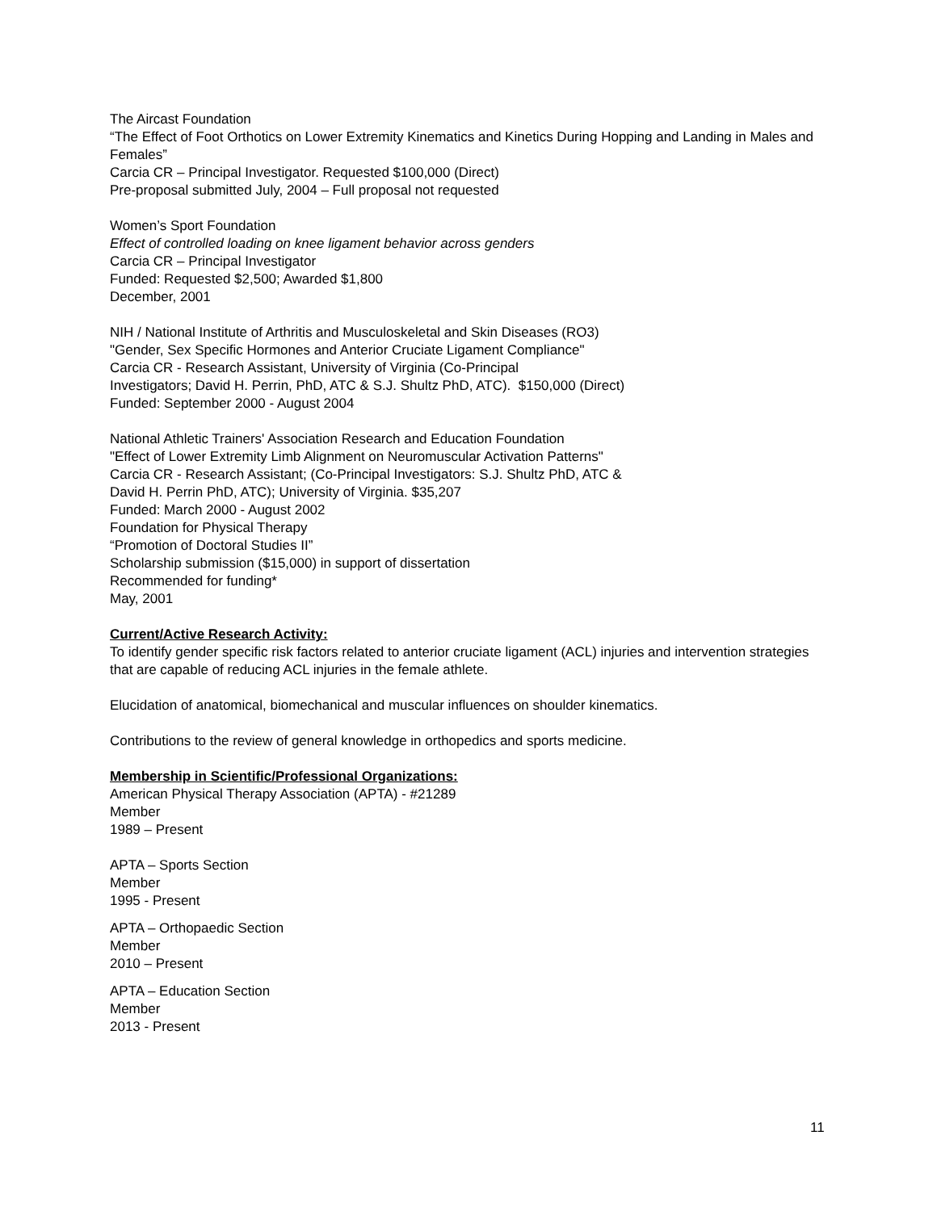The Aircast Foundation
“The Effect of Foot Orthotics on Lower Extremity Kinematics and Kinetics During Hopping and Landing in Males and Females”
Carcia CR – Principal Investigator. Requested $100,000 (Direct)
Pre-proposal submitted July, 2004 – Full proposal not requested
Women’s Sport Foundation
Effect of controlled loading on knee ligament behavior across genders
Carcia CR – Principal Investigator
Funded: Requested $2,500; Awarded $1,800
December, 2001
NIH / National Institute of Arthritis and Musculoskeletal and Skin Diseases (RO3)
"Gender, Sex Specific Hormones and Anterior Cruciate Ligament Compliance"
Carcia CR - Research Assistant, University of Virginia (Co-Principal
Investigators; David H. Perrin, PhD, ATC & S.J. Shultz PhD, ATC). $150,000 (Direct)
Funded: September 2000 - August 2004
National Athletic Trainers' Association Research and Education Foundation
"Effect of Lower Extremity Limb Alignment on Neuromuscular Activation Patterns"
Carcia CR - Research Assistant; (Co-Principal Investigators: S.J. Shultz PhD, ATC &
David H. Perrin PhD, ATC); University of Virginia. $35,207
Funded: March 2000 - August 2002
Foundation for Physical Therapy
“Promotion of Doctoral Studies II”
Scholarship submission ($15,000) in support of dissertation
Recommended for funding*
May, 2001
Current/Active Research Activity:
To identify gender specific risk factors related to anterior cruciate ligament (ACL) injuries and intervention strategies that are capable of reducing ACL injuries in the female athlete.
Elucidation of anatomical, biomechanical and muscular influences on shoulder kinematics.
Contributions to the review of general knowledge in orthopedics and sports medicine.
Membership in Scientific/Professional Organizations:
American Physical Therapy Association (APTA) - #21289
Member
1989 – Present
APTA – Sports Section
Member
1995 - Present
APTA – Orthopaedic Section
Member
2010 – Present
APTA – Education Section
Member
2013 - Present
11